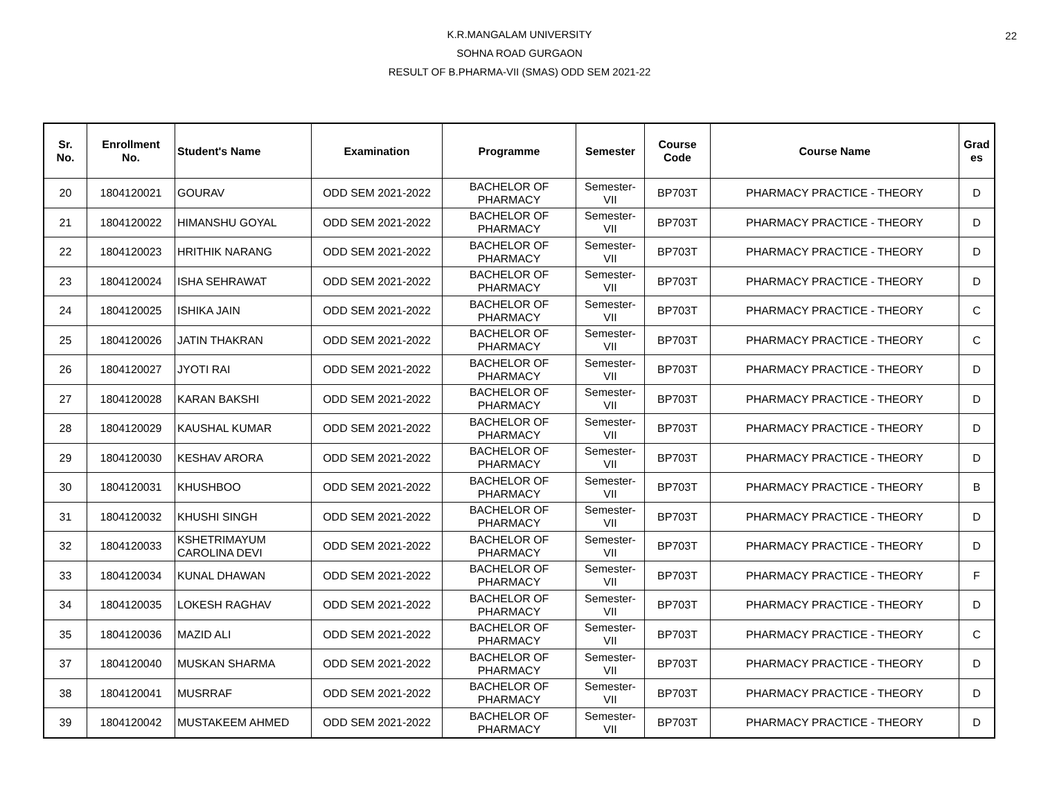22
K.R.MANGALAM UNIVERSITY
SOHNA ROAD GURGAON
RESULT OF B.PHARMA-VII (SMAS) ODD SEM 2021-22
| Sr. No. | Enrollment No. | Student's Name | Examination | Programme | Semester | Course Code | Course Name | Grad es |
| --- | --- | --- | --- | --- | --- | --- | --- | --- |
| 20 | 1804120021 | GOURAV | ODD SEM 2021-2022 | BACHELOR OF PHARMACY | Semester- VII | BP703T | PHARMACY PRACTICE - THEORY | D |
| 21 | 1804120022 | HIMANSHU GOYAL | ODD SEM 2021-2022 | BACHELOR OF PHARMACY | Semester- VII | BP703T | PHARMACY PRACTICE - THEORY | D |
| 22 | 1804120023 | HRITHIK NARANG | ODD SEM 2021-2022 | BACHELOR OF PHARMACY | Semester- VII | BP703T | PHARMACY PRACTICE - THEORY | D |
| 23 | 1804120024 | ISHA SEHRAWAT | ODD SEM 2021-2022 | BACHELOR OF PHARMACY | Semester- VII | BP703T | PHARMACY PRACTICE - THEORY | D |
| 24 | 1804120025 | ISHIKA JAIN | ODD SEM 2021-2022 | BACHELOR OF PHARMACY | Semester- VII | BP703T | PHARMACY PRACTICE - THEORY | C |
| 25 | 1804120026 | JATIN THAKRAN | ODD SEM 2021-2022 | BACHELOR OF PHARMACY | Semester- VII | BP703T | PHARMACY PRACTICE - THEORY | C |
| 26 | 1804120027 | JYOTI RAI | ODD SEM 2021-2022 | BACHELOR OF PHARMACY | Semester- VII | BP703T | PHARMACY PRACTICE - THEORY | D |
| 27 | 1804120028 | KARAN BAKSHI | ODD SEM 2021-2022 | BACHELOR OF PHARMACY | Semester- VII | BP703T | PHARMACY PRACTICE - THEORY | D |
| 28 | 1804120029 | KAUSHAL KUMAR | ODD SEM 2021-2022 | BACHELOR OF PHARMACY | Semester- VII | BP703T | PHARMACY PRACTICE - THEORY | D |
| 29 | 1804120030 | KESHAV ARORA | ODD SEM 2021-2022 | BACHELOR OF PHARMACY | Semester- VII | BP703T | PHARMACY PRACTICE - THEORY | D |
| 30 | 1804120031 | KHUSHBOO | ODD SEM 2021-2022 | BACHELOR OF PHARMACY | Semester- VII | BP703T | PHARMACY PRACTICE - THEORY | B |
| 31 | 1804120032 | KHUSHI SINGH | ODD SEM 2021-2022 | BACHELOR OF PHARMACY | Semester- VII | BP703T | PHARMACY PRACTICE - THEORY | D |
| 32 | 1804120033 | KSHETRIMAYUM CAROLINA DEVI | ODD SEM 2021-2022 | BACHELOR OF PHARMACY | Semester- VII | BP703T | PHARMACY PRACTICE - THEORY | D |
| 33 | 1804120034 | KUNAL DHAWAN | ODD SEM 2021-2022 | BACHELOR OF PHARMACY | Semester- VII | BP703T | PHARMACY PRACTICE - THEORY | F |
| 34 | 1804120035 | LOKESH RAGHAV | ODD SEM 2021-2022 | BACHELOR OF PHARMACY | Semester- VII | BP703T | PHARMACY PRACTICE - THEORY | D |
| 35 | 1804120036 | MAZID ALI | ODD SEM 2021-2022 | BACHELOR OF PHARMACY | Semester- VII | BP703T | PHARMACY PRACTICE - THEORY | C |
| 37 | 1804120040 | MUSKAN SHARMA | ODD SEM 2021-2022 | BACHELOR OF PHARMACY | Semester- VII | BP703T | PHARMACY PRACTICE - THEORY | D |
| 38 | 1804120041 | MUSRRAF | ODD SEM 2021-2022 | BACHELOR OF PHARMACY | Semester- VII | BP703T | PHARMACY PRACTICE - THEORY | D |
| 39 | 1804120042 | MUSTAKEEM AHMED | ODD SEM 2021-2022 | BACHELOR OF PHARMACY | Semester- VII | BP703T | PHARMACY PRACTICE - THEORY | D |